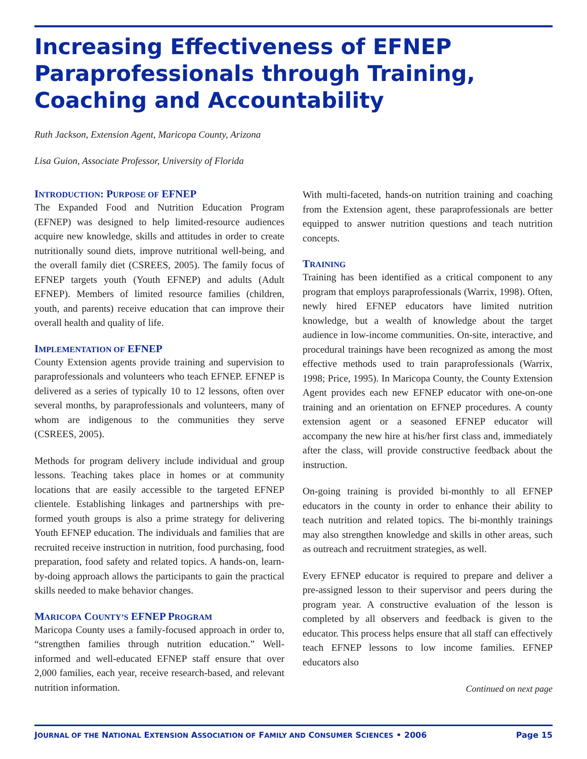Increasing Effectiveness of EFNEP Paraprofessionals through Training, Coaching and Accountability
Ruth Jackson, Extension Agent, Maricopa County, Arizona
Lisa Guion, Associate Professor, University of Florida
INTRODUCTION: PURPOSE OF EFNEP
The Expanded Food and Nutrition Education Program (EFNEP) was designed to help limited-resource audiences acquire new knowledge, skills and attitudes in order to create nutritionally sound diets, improve nutritional well-being, and the overall family diet (CSREES, 2005). The family focus of EFNEP targets youth (Youth EFNEP) and adults (Adult EFNEP). Members of limited resource families (children, youth, and parents) receive education that can improve their overall health and quality of life.
IMPLEMENTATION OF EFNEP
County Extension agents provide training and supervision to paraprofessionals and volunteers who teach EFNEP. EFNEP is delivered as a series of typically 10 to 12 lessons, often over several months, by paraprofessionals and volunteers, many of whom are indigenous to the communities they serve (CSREES, 2005).
Methods for program delivery include individual and group lessons. Teaching takes place in homes or at community locations that are easily accessible to the targeted EFNEP clientele. Establishing linkages and partnerships with pre-formed youth groups is also a prime strategy for delivering Youth EFNEP education. The individuals and families that are recruited receive instruction in nutrition, food purchasing, food preparation, food safety and related topics. A hands-on, learn-by-doing approach allows the participants to gain the practical skills needed to make behavior changes.
MARICOPA COUNTY’S EFNEP PROGRAM
Maricopa County uses a family-focused approach in order to, “strengthen families through nutrition education.” Well-informed and well-educated EFNEP staff ensure that over 2,000 families, each year, receive research-based, and relevant nutrition information.
With multi-faceted, hands-on nutrition training and coaching from the Extension agent, these paraprofessionals are better equipped to answer nutrition questions and teach nutrition concepts.
TRAINING
Training has been identified as a critical component to any program that employs paraprofessionals (Warrix, 1998). Often, newly hired EFNEP educators have limited nutrition knowledge, but a wealth of knowledge about the target audience in low-income communities. On-site, interactive, and procedural trainings have been recognized as among the most effective methods used to train paraprofessionals (Warrix, 1998; Price, 1995). In Maricopa County, the County Extension Agent provides each new EFNEP educator with one-on-one training and an orientation on EFNEP procedures. A county extension agent or a seasoned EFNEP educator will accompany the new hire at his/her first class and, immediately after the class, will provide constructive feedback about the instruction.
On-going training is provided bi-monthly to all EFNEP educators in the county in order to enhance their ability to teach nutrition and related topics. The bi-monthly trainings may also strengthen knowledge and skills in other areas, such as outreach and recruitment strategies, as well.
Every EFNEP educator is required to prepare and deliver a pre-assigned lesson to their supervisor and peers during the program year. A constructive evaluation of the lesson is completed by all observers and feedback is given to the educator. This process helps ensure that all staff can effectively teach EFNEP lessons to low income families. EFNEP educators also
Continued on next page
JOURNAL OF THE NATIONAL EXTENSION ASSOCIATION OF FAMILY AND CONSUMER SCIENCES • 2006 Page 15